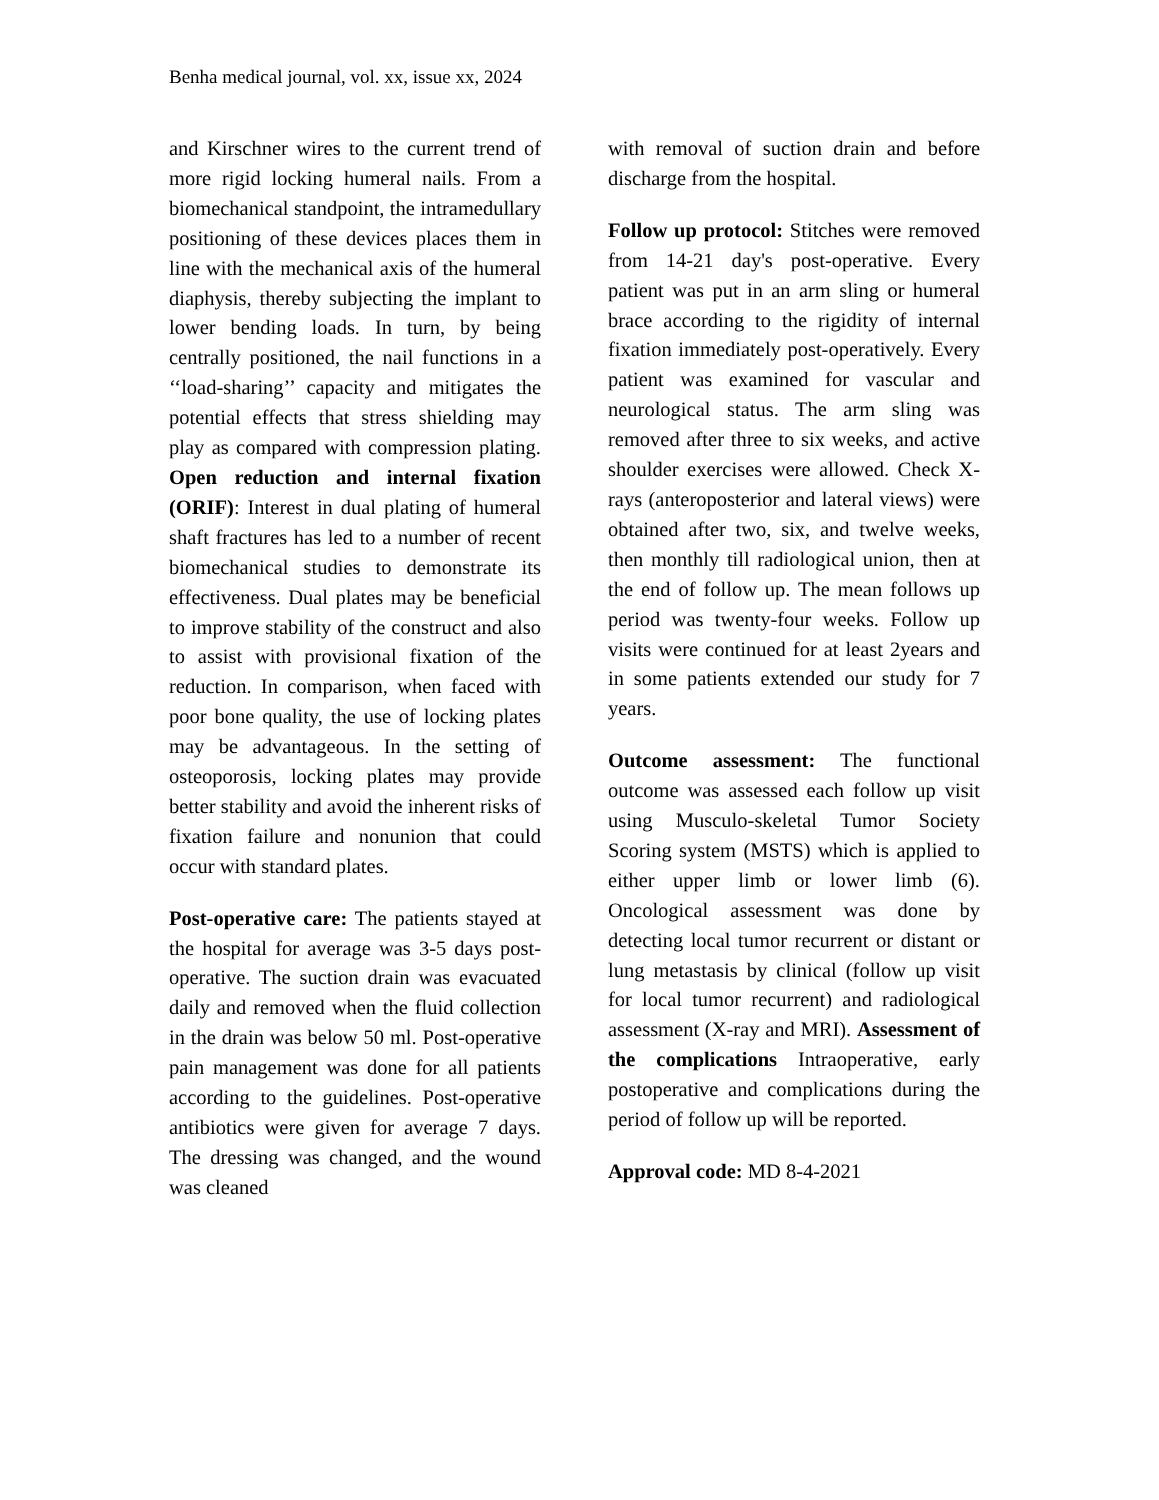Benha medical journal, vol. xx, issue xx, 2024
and Kirschner wires to the current trend of more rigid locking humeral nails. From a biomechanical standpoint, the intramedullary positioning of these devices places them in line with the mechanical axis of the humeral diaphysis, thereby subjecting the implant to lower bending loads. In turn, by being centrally positioned, the nail functions in a ‘‘load-sharing’’ capacity and mitigates the potential effects that stress shielding may play as compared with compression plating. Open reduction and internal fixation (ORIF): Interest in dual plating of humeral shaft fractures has led to a number of recent biomechanical studies to demonstrate its effectiveness. Dual plates may be beneficial to improve stability of the construct and also to assist with provisional fixation of the reduction. In comparison, when faced with poor bone quality, the use of locking plates may be advantageous. In the setting of osteoporosis, locking plates may provide better stability and avoid the inherent risks of fixation failure and nonunion that could occur with standard plates.
Post-operative care: The patients stayed at the hospital for average was 3-5 days post-operative. The suction drain was evacuated daily and removed when the fluid collection in the drain was below 50 ml. Post-operative pain management was done for all patients according to the guidelines. Post-operative antibiotics were given for average 7 days. The dressing was changed, and the wound was cleaned
with removal of suction drain and before discharge from the hospital.
Follow up protocol: Stitches were removed from 14-21 day's post-operative. Every patient was put in an arm sling or humeral brace according to the rigidity of internal fixation immediately post-operatively. Every patient was examined for vascular and neurological status. The arm sling was removed after three to six weeks, and active shoulder exercises were allowed. Check X-rays (anteroposterior and lateral views) were obtained after two, six, and twelve weeks, then monthly till radiological union, then at the end of follow up. The mean follows up period was twenty-four weeks. Follow up visits were continued for at least 2years and in some patients extended our study for 7 years.
Outcome assessment: The functional outcome was assessed each follow up visit using Musculo-skeletal Tumor Society Scoring system (MSTS) which is applied to either upper limb or lower limb (6). Oncological assessment was done by detecting local tumor recurrent or distant or lung metastasis by clinical (follow up visit for local tumor recurrent) and radiological assessment (X-ray and MRI). Assessment of the complications Intraoperative, early postoperative and complications during the period of follow up will be reported.
Approval code: MD 8-4-2021